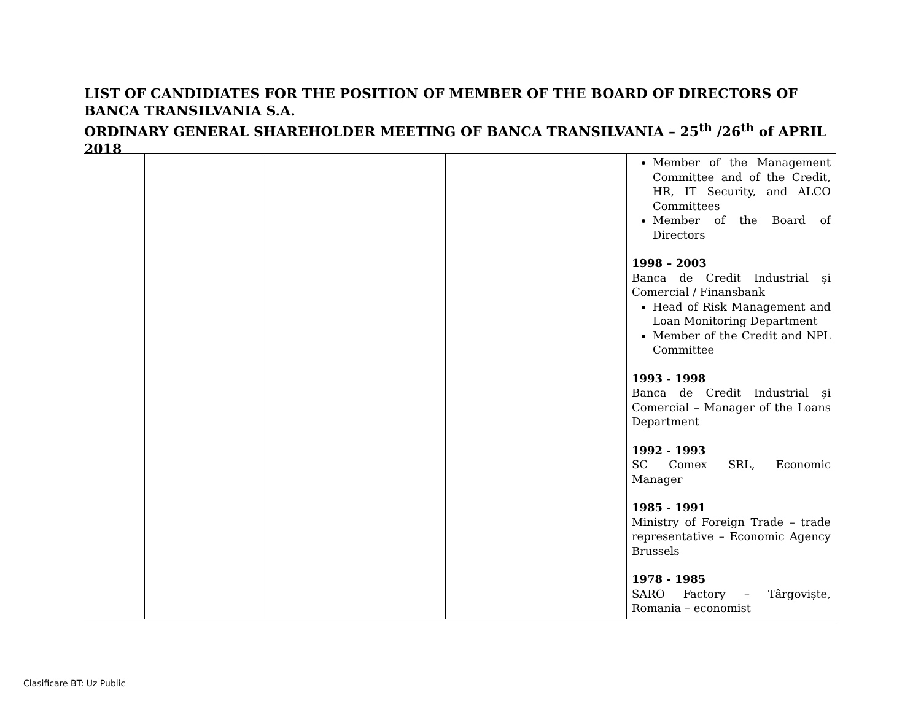LIST OF CANDIDIATES FOR THE POSITION OF MEMBER OF THE BOARD OF DIRECTORS OF BANCA TRANSILVANIA S.A.
ORDINARY GENERAL SHAREHOLDER MEETING OF BANCA TRANSILVANIA – 25<sup>th</sup> /26<sup>th</sup> of APRIL 2018
| | | | | Member of the Management Committee and of the Credit, HR, IT Security, and ALCO Committees Member of the Board of Directors 1998 – 2003 Banca de Credit Industrial și Comercial / Finansbank Head of Risk Management and Loan Monitoring Department Member of the Credit and NPL Committee 1993 - 1998 Banca de Credit Industrial și Comercial – Manager of the Loans Department 1992 - 1993 SC Comex SRL, Economic Manager 1985 - 1991 Ministry of Foreign Trade – trade representative – Economic Agency Brussels 1978 - 1985 SARO Factory – Târgoviște, Romania – economist |
Clasificare BT: Uz Public